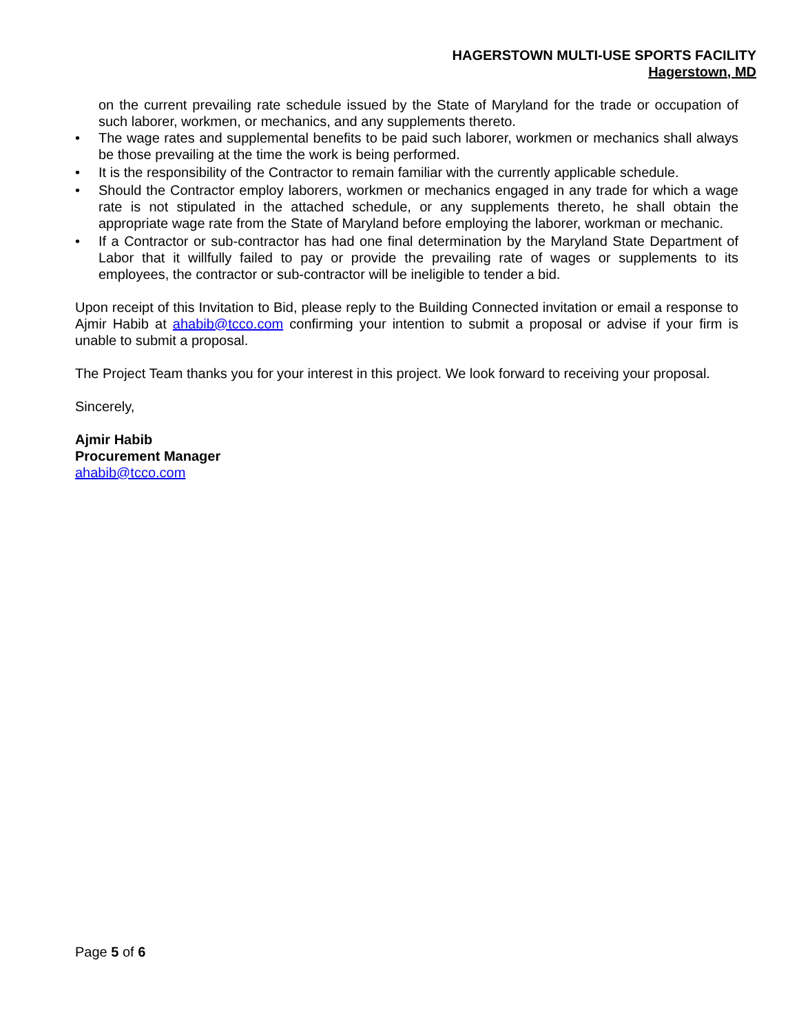HAGERSTOWN MULTI-USE SPORTS FACILITY
Hagerstown, MD
on the current prevailing rate schedule issued by the State of Maryland for the trade or occupation of such laborer, workmen, or mechanics, and any supplements thereto.
• The wage rates and supplemental benefits to be paid such laborer, workmen or mechanics shall always be those prevailing at the time the work is being performed.
• It is the responsibility of the Contractor to remain familiar with the currently applicable schedule.
• Should the Contractor employ laborers, workmen or mechanics engaged in any trade for which a wage rate is not stipulated in the attached schedule, or any supplements thereto, he shall obtain the appropriate wage rate from the State of Maryland before employing the laborer, workman or mechanic.
• If a Contractor or sub-contractor has had one final determination by the Maryland State Department of Labor that it willfully failed to pay or provide the prevailing rate of wages or supplements to its employees, the contractor or sub-contractor will be ineligible to tender a bid.
Upon receipt of this Invitation to Bid, please reply to the Building Connected invitation or email a response to Ajmir Habib at ahabib@tcco.com confirming your intention to submit a proposal or advise if your firm is unable to submit a proposal.
The Project Team thanks you for your interest in this project. We look forward to receiving your proposal.
Sincerely,
Ajmir Habib
Procurement Manager
ahabib@tcco.com
Page 5 of 6